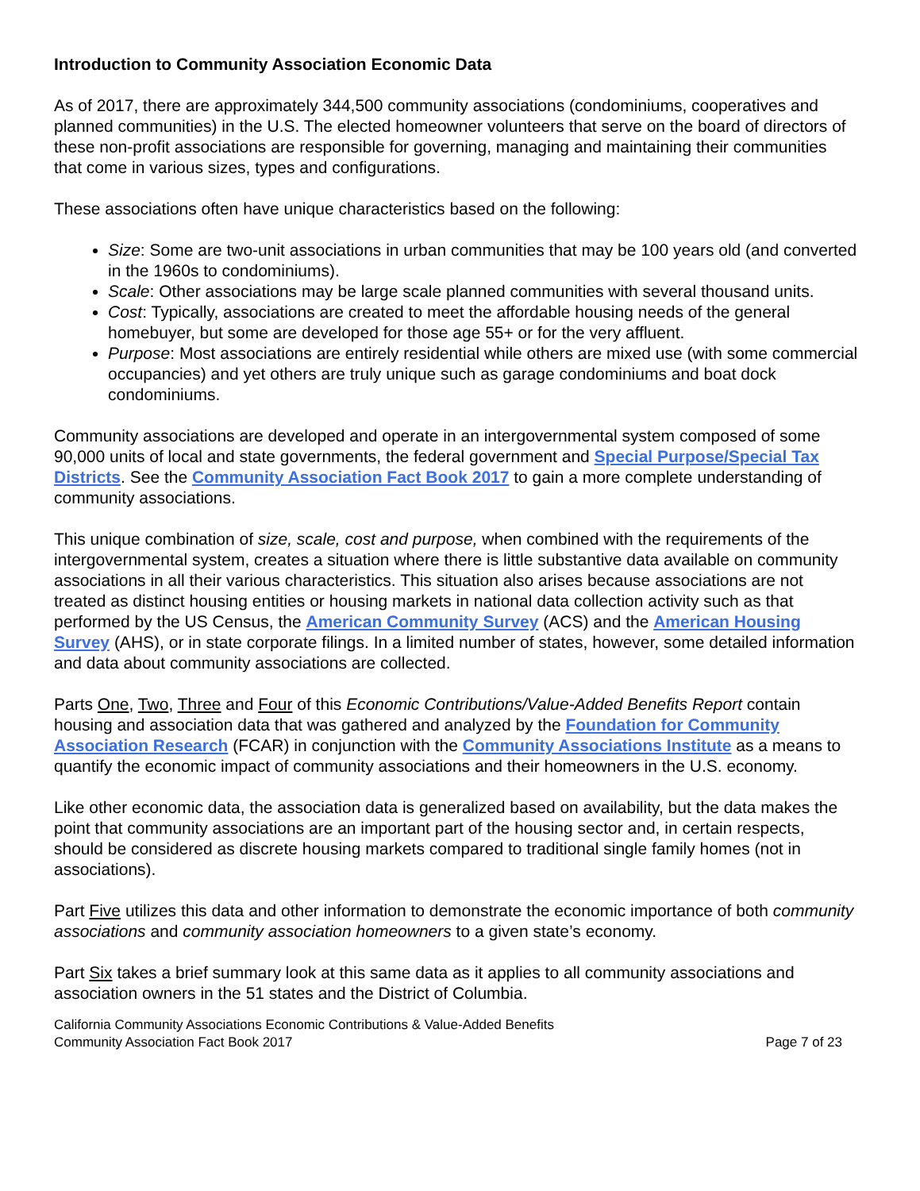Introduction to Community Association Economic Data
As of 2017, there are approximately 344,500 community associations (condominiums, cooperatives and planned communities) in the U.S. The elected homeowner volunteers that serve on the board of directors of these non-profit associations are responsible for governing, managing and maintaining their communities that come in various sizes, types and configurations.
These associations often have unique characteristics based on the following:
Size: Some are two-unit associations in urban communities that may be 100 years old (and converted in the 1960s to condominiums).
Scale: Other associations may be large scale planned communities with several thousand units.
Cost: Typically, associations are created to meet the affordable housing needs of the general homebuyer, but some are developed for those age 55+ or for the very affluent.
Purpose: Most associations are entirely residential while others are mixed use (with some commercial occupancies) and yet others are truly unique such as garage condominiums and boat dock condominiums.
Community associations are developed and operate in an intergovernmental system composed of some 90,000 units of local and state governments, the federal government and Special Purpose/Special Tax Districts. See the Community Association Fact Book 2017 to gain a more complete understanding of community associations.
This unique combination of size, scale, cost and purpose, when combined with the requirements of the intergovernmental system, creates a situation where there is little substantive data available on community associations in all their various characteristics. This situation also arises because associations are not treated as distinct housing entities or housing markets in national data collection activity such as that performed by the US Census, the American Community Survey (ACS) and the American Housing Survey (AHS), or in state corporate filings. In a limited number of states, however, some detailed information and data about community associations are collected.
Parts One, Two, Three and Four of this Economic Contributions/Value-Added Benefits Report contain housing and association data that was gathered and analyzed by the Foundation for Community Association Research (FCAR) in conjunction with the Community Associations Institute as a means to quantify the economic impact of community associations and their homeowners in the U.S. economy.
Like other economic data, the association data is generalized based on availability, but the data makes the point that community associations are an important part of the housing sector and, in certain respects, should be considered as discrete housing markets compared to traditional single family homes (not in associations).
Part Five utilizes this data and other information to demonstrate the economic importance of both community associations and community association homeowners to a given state’s economy.
Part Six takes a brief summary look at this same data as it applies to all community associations and association owners in the 51 states and the District of Columbia.
California Community Associations Economic Contributions & Value-Added Benefits
Community Association Fact Book 2017 Page 7 of 23